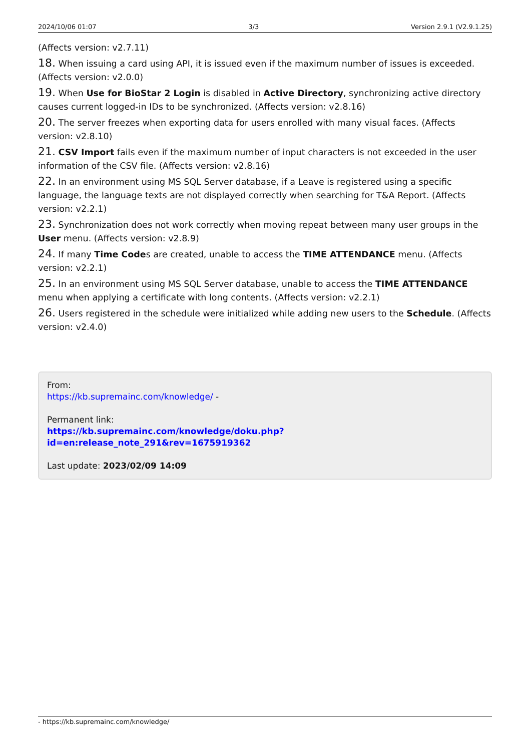2024/10/06 01:07 3/3 Version 2.9.1 (V2.9.1.25)
(Affects version: v2.7.11)
18. When issuing a card using API, it is issued even if the maximum number of issues is exceeded. (Affects version: v2.0.0)
19. When Use for BioStar 2 Login is disabled in Active Directory, synchronizing active directory causes current logged-in IDs to be synchronized. (Affects version: v2.8.16)
20. The server freezes when exporting data for users enrolled with many visual faces. (Affects version: v2.8.10)
21. CSV Import fails even if the maximum number of input characters is not exceeded in the user information of the CSV file. (Affects version: v2.8.16)
22. In an environment using MS SQL Server database, if a Leave is registered using a specific language, the language texts are not displayed correctly when searching for T&A Report. (Affects version: v2.2.1)
23. Synchronization does not work correctly when moving repeat between many user groups in the User menu. (Affects version: v2.8.9)
24. If many Time Codes are created, unable to access the TIME ATTENDANCE menu. (Affects version: v2.2.1)
25. In an environment using MS SQL Server database, unable to access the TIME ATTENDANCE menu when applying a certificate with long contents. (Affects version: v2.2.1)
26. Users registered in the schedule were initialized while adding new users to the Schedule. (Affects version: v2.4.0)
From:
https://kb.supremainc.com/knowledge/ -
Permanent link:
https://kb.supremainc.com/knowledge/doku.php?id=en:release_note_291&rev=1675919362
Last update: 2023/02/09 14:09
- https://kb.supremainc.com/knowledge/